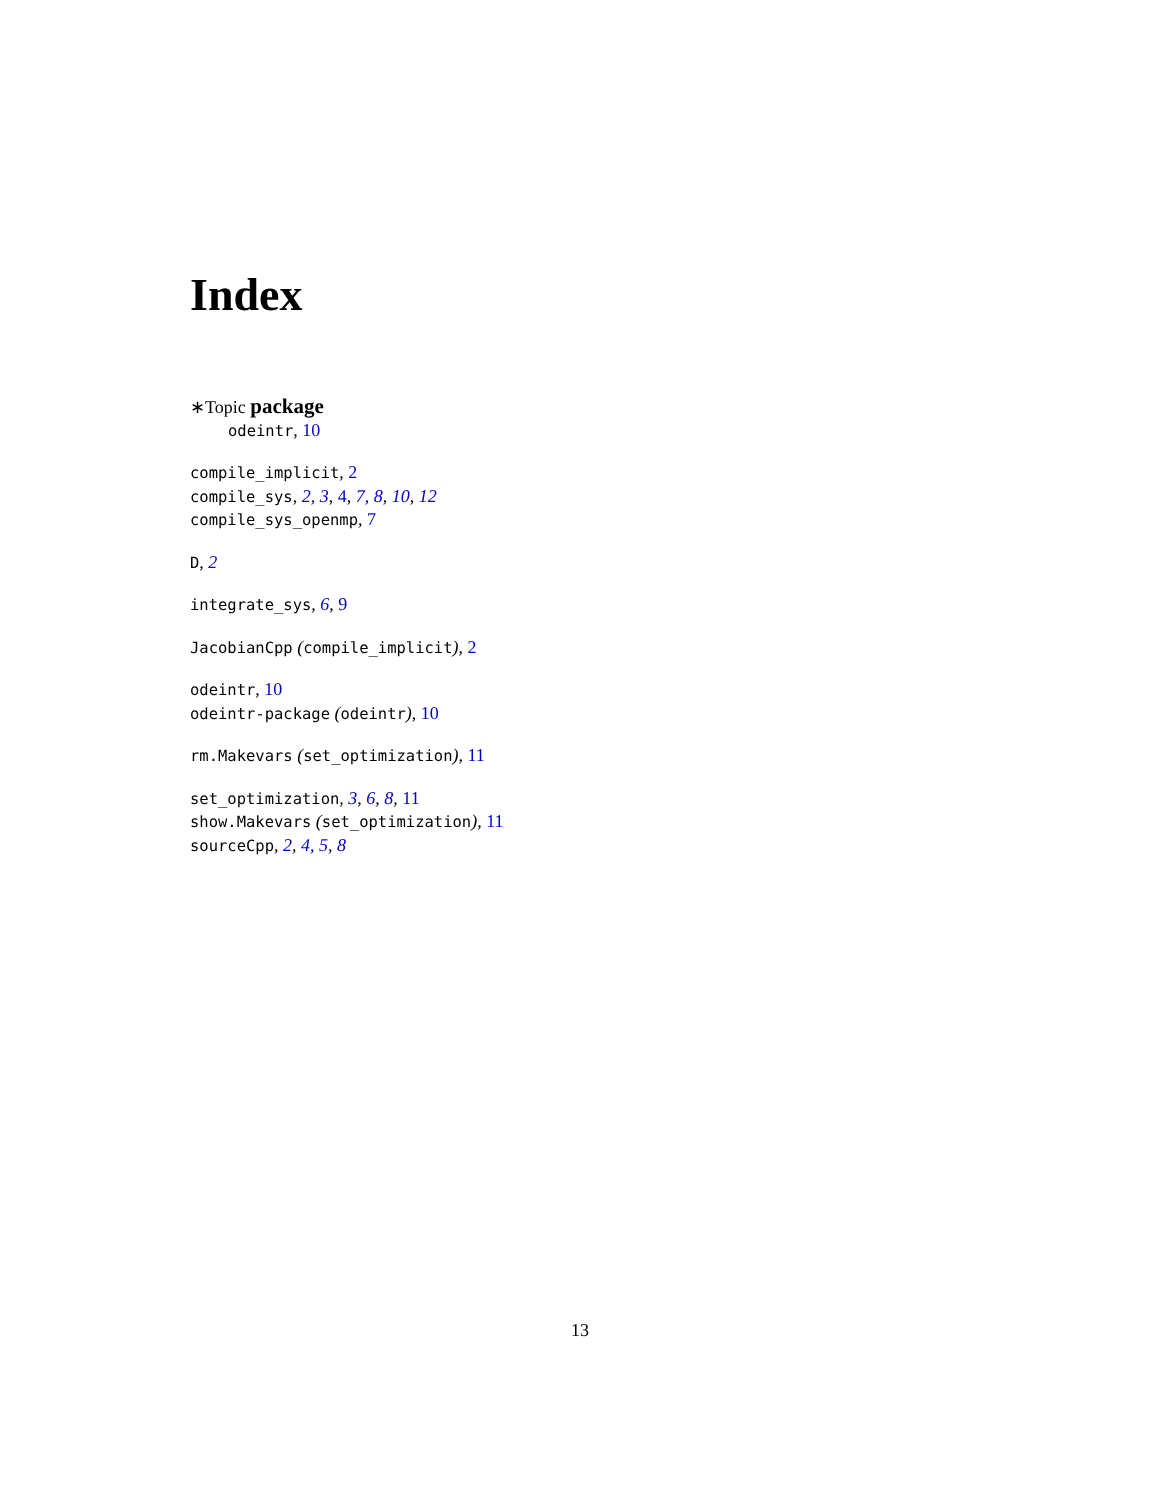Index
∗Topic package
odeintr, 10
compile_implicit, 2
compile_sys, 2, 3, 4, 7, 8, 10, 12
compile_sys_openmp, 7
D, 2
integrate_sys, 6, 9
JacobianCpp (compile_implicit), 2
odeintr, 10
odeintr-package (odeintr), 10
rm.Makevars (set_optimization), 11
set_optimization, 3, 6, 8, 11
show.Makevars (set_optimization), 11
sourceCpp, 2, 4, 5, 8
13